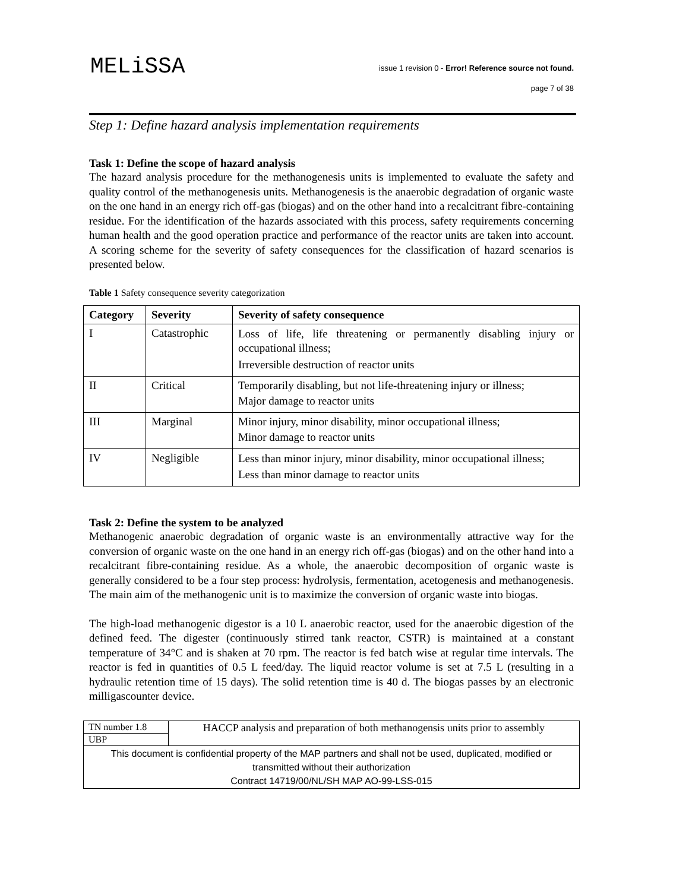MELiSSA
issue 1 revision 0 - Error! Reference source not found.
page 7 of 38
Step 1: Define hazard analysis implementation requirements
Task 1: Define the scope of hazard analysis
The hazard analysis procedure for the methanogenesis units is implemented to evaluate the safety and quality control of the methanogenesis units. Methanogenesis is the anaerobic degradation of organic waste on the one hand in an energy rich off-gas (biogas) and on the other hand into a recalcitrant fibre-containing residue. For the identification of the hazards associated with this process, safety requirements concerning human health and the good operation practice and performance of the reactor units are taken into account. A scoring scheme for the severity of safety consequences for the classification of hazard scenarios is presented below.
Table 1 Safety consequence severity categorization
| Category | Severity | Severity of safety consequence |
| --- | --- | --- |
| I | Catastrophic | Loss of life, life threatening or permanently disabling injury or occupational illness; Irreversible destruction of reactor units |
| II | Critical | Temporarily disabling, but not life-threatening injury or illness; Major damage to reactor units |
| III | Marginal | Minor injury, minor disability, minor occupational illness; Minor damage to reactor units |
| IV | Negligible | Less than minor injury, minor disability, minor occupational illness; Less than minor damage to reactor units |
Task 2: Define the system to be analyzed
Methanogenic anaerobic degradation of organic waste is an environmentally attractive way for the conversion of organic waste on the one hand in an energy rich off-gas (biogas) and on the other hand into a recalcitrant fibre-containing residue. As a whole, the anaerobic decomposition of organic waste is generally considered to be a four step process: hydrolysis, fermentation, acetogenesis and methanogenesis. The main aim of the methanogenic unit is to maximize the conversion of organic waste into biogas.
The high-load methanogenic digestor is a 10 L anaerobic reactor, used for the anaerobic digestion of the defined feed. The digester (continuously stirred tank reactor, CSTR) is maintained at a constant temperature of 34°C and is shaken at 70 rpm. The reactor is fed batch wise at regular time intervals. The reactor is fed in quantities of 0.5 L feed/day. The liquid reactor volume is set at 7.5 L (resulting in a hydraulic retention time of 15 days). The solid retention time is 40 d. The biogas passes by an electronic milligascounter device.
| TN number 1.8 | HACCP analysis and preparation of both methanogensis units prior to assembly |
| UBP | |
| This document is confidential property of the MAP partners and shall not be used, duplicated, modified or transmitted without their authorization Contract 14719/00/NL/SH MAP AO-99-LSS-015 | |